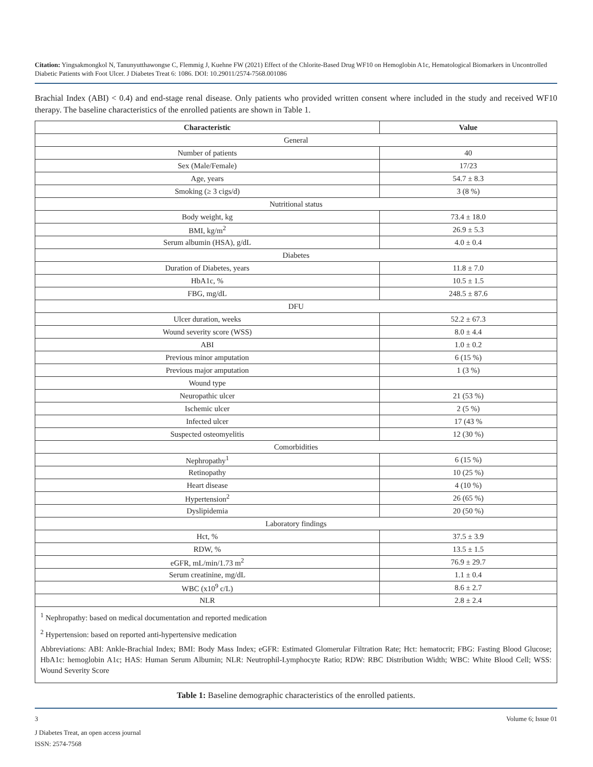Citation: Yingsakmongkol N, Tanunyutthawongse C, Flemmig J, Kuehne FW (2021) Effect of the Chlorite-Based Drug WF10 on Hemoglobin A1c, Hematological Biomarkers in Uncontrolled Diabetic Patients with Foot Ulcer. J Diabetes Treat 6: 1086. DOI: 10.29011/2574-7568.001086
Brachial Index (ABI) < 0.4) and end-stage renal disease. Only patients who provided written consent where included in the study and received WF10 therapy. The baseline characteristics of the enrolled patients are shown in Table 1.
| Characteristic | Value |
| --- | --- |
| General | |
| Number of patients | 40 |
| Sex (Male/Female) | 17/23 |
| Age, years | 54.7 ± 8.3 |
| Smoking (≥ 3 cigs/d) | 3 (8 %) |
| Nutritional status | |
| Body weight, kg | 73.4 ± 18.0 |
| BMI, kg/m<sup>2</sup> | 26.9 ± 5.3 |
| Serum albumin (HSA), g/dL | 4.0 ± 0.4 |
| Diabetes | |
| Duration of Diabetes, years | 11.8 ± 7.0 |
| HbA1c, % | 10.5 ± 1.5 |
| FBG, mg/dL | 248.5 ± 87.6 |
| DFU | |
| Ulcer duration, weeks | 52.2 ± 67.3 |
| Wound severity score (WSS) | 8.0 ± 4.4 |
| ABI | 1.0 ± 0.2 |
| Previous minor amputation | 6 (15 %) |
| Previous major amputation | 1 (3 %) |
| Wound type | |
| Neuropathic ulcer | 21 (53 %) |
| Ischemic ulcer | 2 (5 %) |
| Infected ulcer | 17 (43 % |
| Suspected osteomyelitis | 12 (30 %) |
| Comorbidities | |
| Nephropathy<sup>1</sup> | 6 (15 %) |
| Retinopathy | 10 (25 %) |
| Heart disease | 4 (10 %) |
| Hypertension<sup>2</sup> | 26 (65 %) |
| Dyslipidemia | 20 (50 %) |
| Laboratory findings | |
| Hct, % | 37.5 ± 3.9 |
| RDW, % | 13.5 ± 1.5 |
| eGFR, mL/min/1.73 m<sup>2</sup> | 76.9 ± 29.7 |
| Serum creatinine, mg/dL | 1.1 ± 0.4 |
| WBC (x10<sup>9</sup> c/L) | 8.6 ± 2.7 |
| NLR | 2.8 ± 2.4 |
<sup>1</sup> Nephropathy: based on medical documentation and reported medication
<sup>2</sup> Hypertension: based on reported anti-hypertensive medication
Abbreviations: ABI: Ankle-Brachial Index; BMI: Body Mass Index; eGFR: Estimated Glomerular Filtration Rate; Hct: hematocrit; FBG: Fasting Blood Glucose; HbA1c: hemoglobin A1c; HAS: Human Serum Albumin; NLR: Neutrophil-Lymphocyte Ratio; RDW: RBC Distribution Width; WBC: White Blood Cell; WSS: Wound Severity Score
Table 1: Baseline demographic characteristics of the enrolled patients.
3 Volume 6; Issue 01
J Diabetes Treat, an open access journal
ISSN: 2574-7568